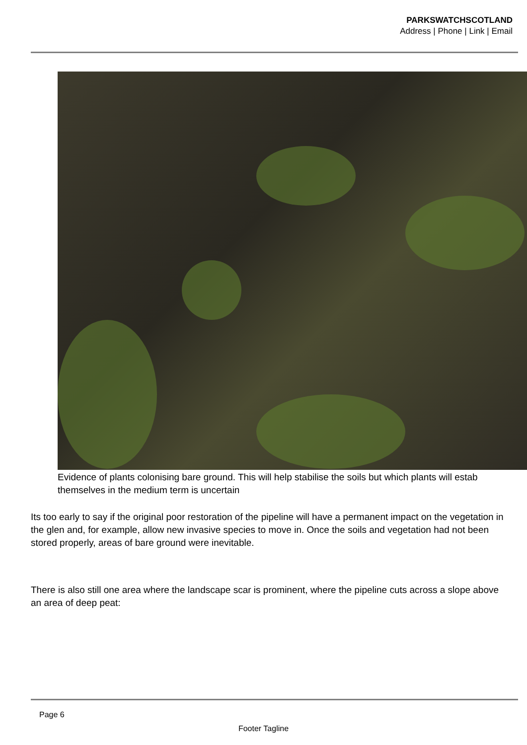PARKSWATCHSCOTLAND
Address | Phone | Link | Email
Evidence of plants colonising bare ground. This will help stabilise the soils but which plants will estab
themselves in the medium term is uncertain
Its too early to say if the original poor restoration of the pipeline will have a permanent impact on the vegetation in the glen and, for example, allow new invasive species to move in. Once the soils and vegetation had not been stored properly, areas of bare ground were inevitable.
There is also still one area where the landscape scar is prominent, where the pipeline cuts across a slope above an area of deep peat:
Page 6
Footer Tagline